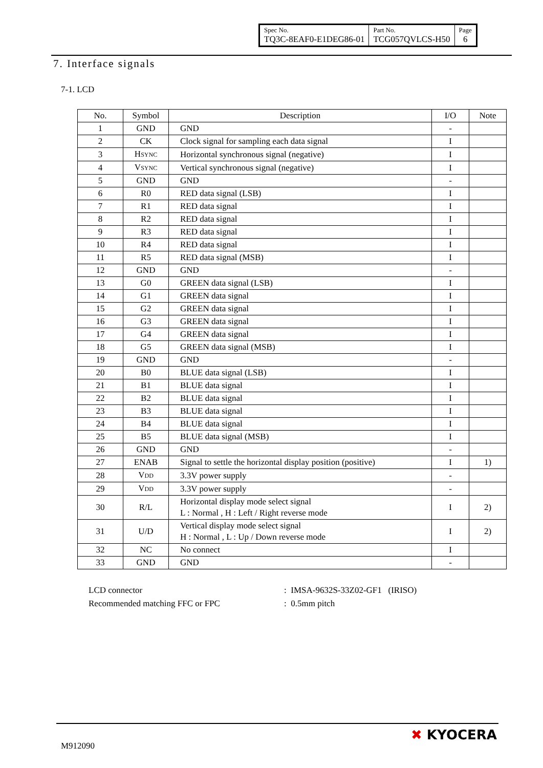| Spec No. TQ3C-8EAF0-E1DEG86-01 | Part No. TCG057QVLCS-H50 | Page 6 |
7. Interface signals
7-1. LCD
| No. | Symbol | Description | I/O | Note |
| --- | --- | --- | --- | --- |
| 1 | GND | GND | - | |
| 2 | CK | Clock signal for sampling each data signal | I | |
| 3 | H SYNC | Horizontal synchronous signal (negative) | I | |
| 4 | V SYNC | Vertical synchronous signal (negative) | I | |
| 5 | GND | GND | - | |
| 6 | R0 | RED data signal (LSB) | I | |
| 7 | R1 | RED data signal | I | |
| 8 | R2 | RED data signal | I | |
| 9 | R3 | RED data signal | I | |
| 10 | R4 | RED data signal | I | |
| 11 | R5 | RED data signal (MSB) | I | |
| 12 | GND | GND | - | |
| 13 | G0 | GREEN data signal (LSB) | I | |
| 14 | G1 | GREEN data signal | I | |
| 15 | G2 | GREEN data signal | I | |
| 16 | G3 | GREEN data signal | I | |
| 17 | G4 | GREEN data signal | I | |
| 18 | G5 | GREEN data signal (MSB) | I | |
| 19 | GND | GND | - | |
| 20 | B0 | BLUE data signal (LSB) | I | |
| 21 | B1 | BLUE data signal | I | |
| 22 | B2 | BLUE data signal | I | |
| 23 | B3 | BLUE data signal | I | |
| 24 | B4 | BLUE data signal | I | |
| 25 | B5 | BLUE data signal (MSB) | I | |
| 26 | GND | GND | - | |
| 27 | ENAB | Signal to settle the horizontal display position (positive) | I | 1) |
| 28 | V DD | 3.3V power supply | - | |
| 29 | V DD | 3.3V power supply | - | |
| 30 | R/L | Horizontal display mode select signal L : Normal , H : Left / Right reverse mode | I | 2) |
| 31 | U/D | Vertical display mode select signal H : Normal , L : Up / Down reverse mode | I | 2) |
| 32 | NC | No connect | I | |
| 33 | GND | GND | - | |
LCD connector: IMSA-9632S-33Z02-GF1 (IRISO)
Recommended matching FFC or FPC: 0.5mm pitch
M912090
✖ KYOCERA